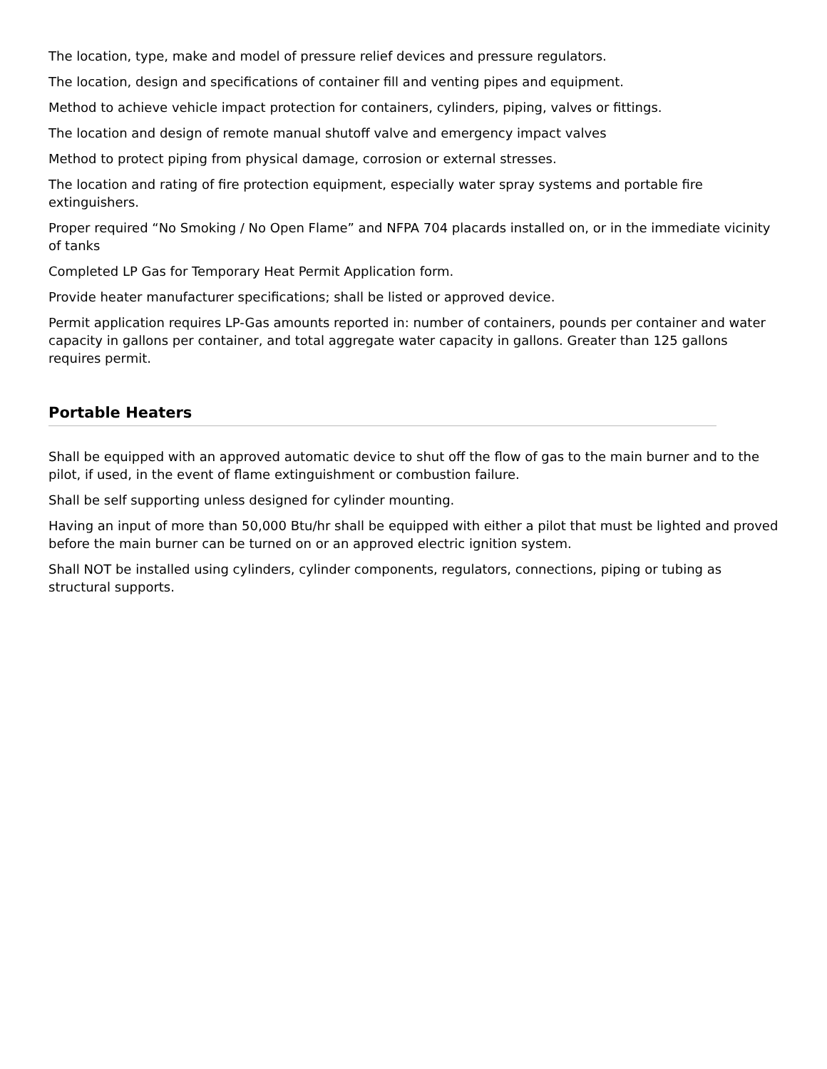The location, type, make and model of pressure relief devices and pressure regulators.
The location, design and specifications of container fill and venting pipes and equipment.
Method to achieve vehicle impact protection for containers, cylinders, piping, valves or fittings.
The location and design of remote manual shutoff valve and emergency impact valves
Method to protect piping from physical damage, corrosion or external stresses.
The location and rating of fire protection equipment, especially water spray systems and portable fire extinguishers.
Proper required “No Smoking / No Open Flame” and NFPA 704 placards installed on, or in the immediate vicinity of tanks
Completed LP Gas for Temporary Heat Permit Application form.
Provide heater manufacturer specifications; shall be listed or approved device.
Permit application requires LP-Gas amounts reported in: number of containers, pounds per container and water capacity in gallons per container, and total aggregate water capacity in gallons. Greater than 125 gallons requires permit.
Portable Heaters
Shall be equipped with an approved automatic device to shut off the flow of gas to the main burner and to the pilot, if used, in the event of flame extinguishment or combustion failure.
Shall be self supporting unless designed for cylinder mounting.
Having an input of more than 50,000 Btu/hr shall be equipped with either a pilot that must be lighted and proved before the main burner can be turned on or an approved electric ignition system.
Shall NOT be installed using cylinders, cylinder components, regulators, connections, piping or tubing as structural supports.